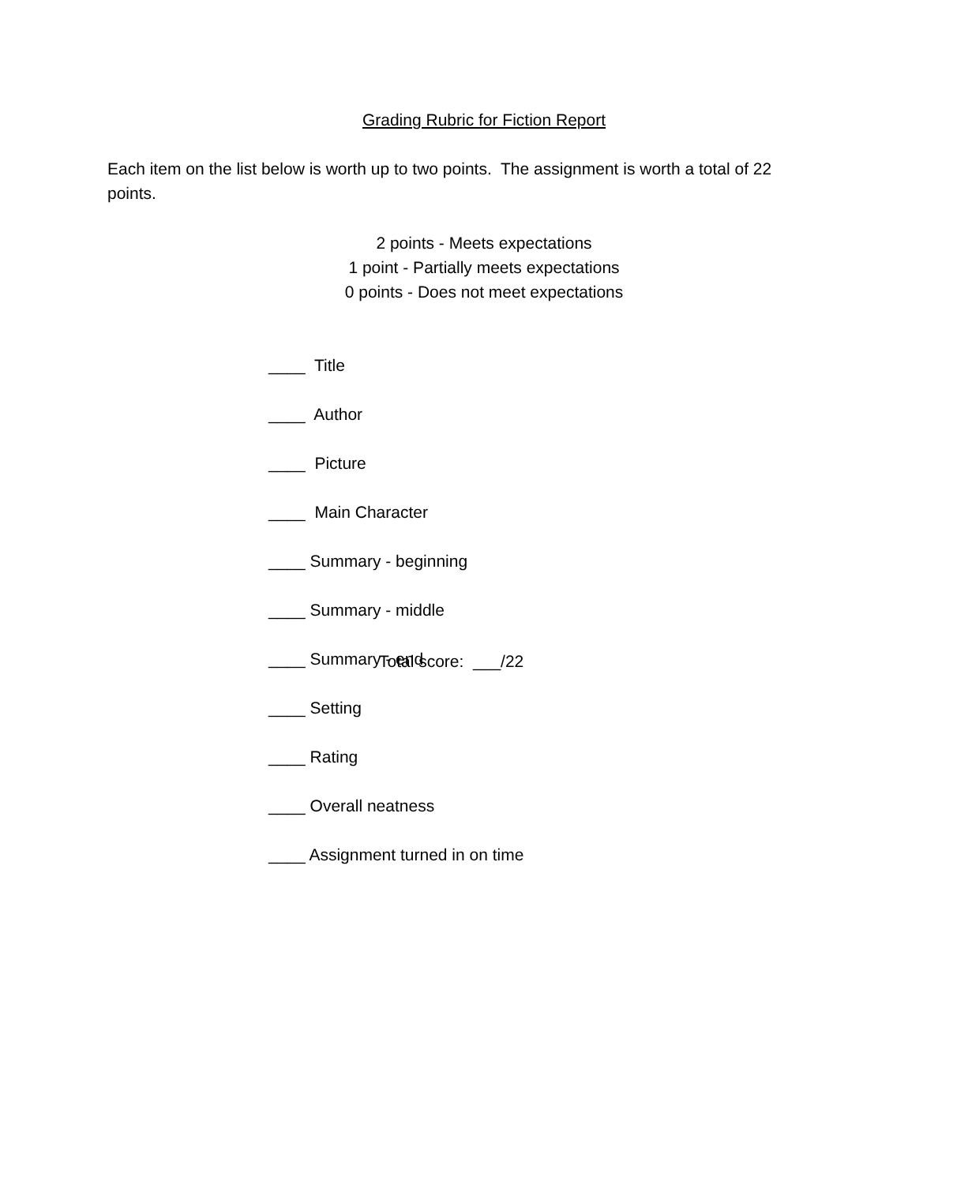Grading Rubric for Fiction Report
Each item on the list below is worth up to two points. The assignment is worth a total of 22 points.
2 points - Meets expectations
1 point - Partially meets expectations
0 points - Does not meet expectations
____ Title
____ Author
____ Picture
____ Main Character
____ Summary - beginning
____ Summary - middle
____ Summary - end
____ Setting
____ Rating
____ Overall neatness
____ Assignment turned in on time
Total score: ___/22